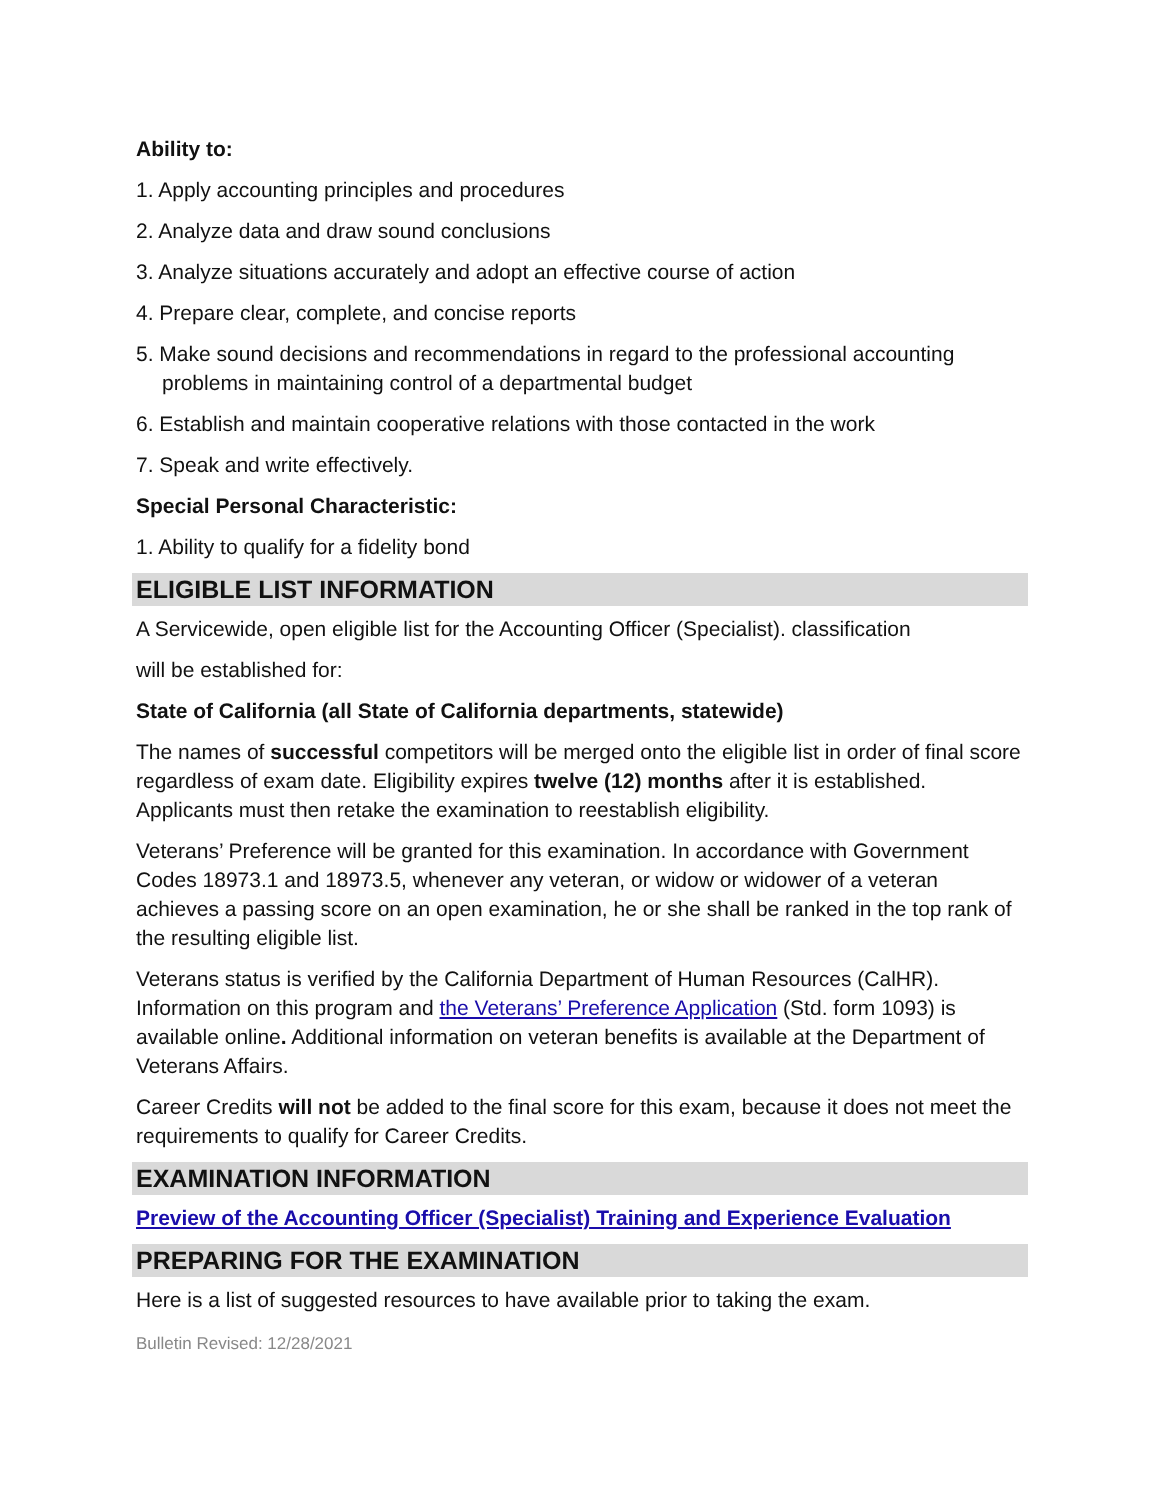Ability to:
1. Apply accounting principles and procedures
2. Analyze data and draw sound conclusions
3. Analyze situations accurately and adopt an effective course of action
4. Prepare clear, complete, and concise reports
5. Make sound decisions and recommendations in regard to the professional accounting problems in maintaining control of a departmental budget
6. Establish and maintain cooperative relations with those contacted in the work
7. Speak and write effectively.
Special Personal Characteristic:
1. Ability to qualify for a fidelity bond
ELIGIBLE LIST INFORMATION
A Servicewide, open eligible list for the Accounting Officer (Specialist). classification
will be established for:
State of California (all State of California departments, statewide)
The names of successful competitors will be merged onto the eligible list in order of final score regardless of exam date. Eligibility expires twelve (12) months after it is established. Applicants must then retake the examination to reestablish eligibility.
Veterans’ Preference will be granted for this examination. In accordance with Government Codes 18973.1 and 18973.5, whenever any veteran, or widow or widower of a veteran achieves a passing score on an open examination, he or she shall be ranked in the top rank of the resulting eligible list.
Veterans status is verified by the California Department of Human Resources (CalHR). Information on this program and the Veterans’ Preference Application (Std. form 1093) is available online. Additional information on veteran benefits is available at the Department of Veterans Affairs.
Career Credits will not be added to the final score for this exam, because it does not meet the requirements to qualify for Career Credits.
EXAMINATION INFORMATION
Preview of the Accounting Officer (Specialist) Training and Experience Evaluation
PREPARING FOR THE EXAMINATION
Here is a list of suggested resources to have available prior to taking the exam.
Bulletin Revised: 12/28/2021